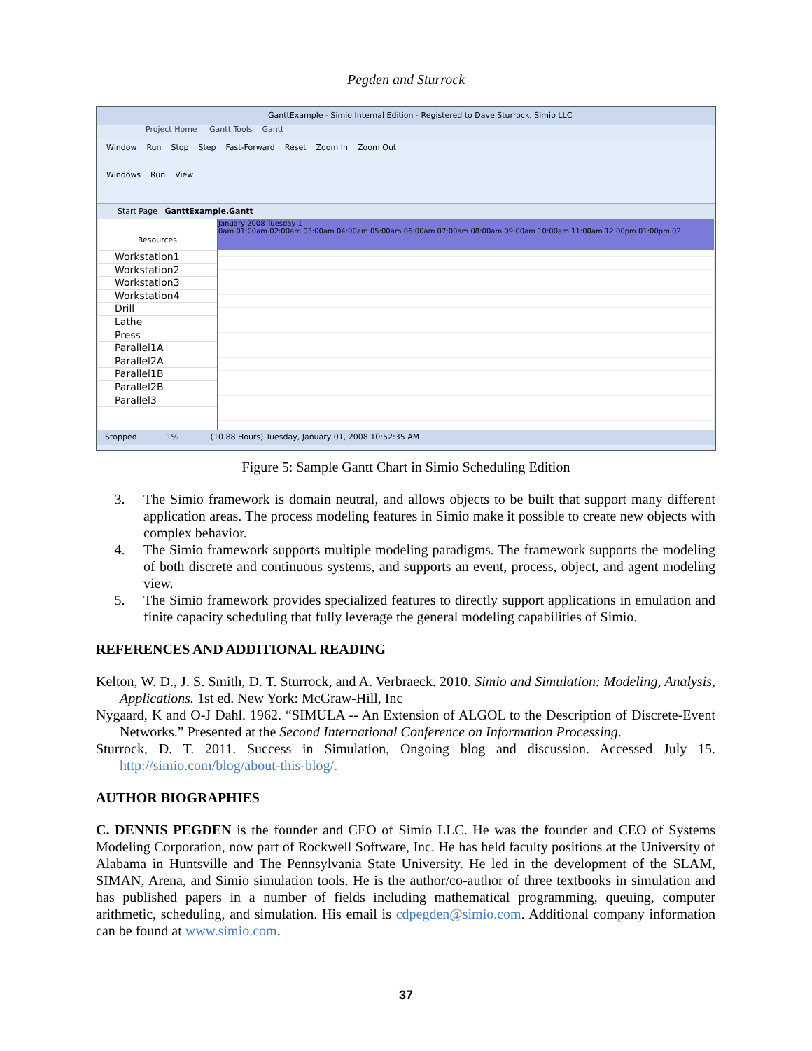Pegden and Sturrock
GanttExample - Simio Internal Edition - Registered to Dave Sturrock, Simio LLC
Project Home Gantt Tools Gantt
Window Run Stop Step Fast-Forward Reset Zoom In Zoom Out
Windows Run View
Start Page GanttExample.Gantt
Resources
Workstation1
Workstation2
Workstation3
Workstation4
Drill
Lathe
Press
Parallel1A
Parallel2A
Parallel1B
Parallel2B
Parallel3
January 2008 Tuesday 1
0am 01:00am 02:00am 03:00am 04:00am 05:00am 06:00am 07:00am 08:00am 09:00am 10:00am 11:00am 12:00pm 01:00pm 02
Stopped 1% (10.88 Hours) Tuesday, January 01, 2008 10:52:35 AM
Figure 5: Sample Gantt Chart in Simio Scheduling Edition
3. The Simio framework is domain neutral, and allows objects to be built that support many different application areas. The process modeling features in Simio make it possible to create new objects with complex behavior.
4. The Simio framework supports multiple modeling paradigms. The framework supports the modeling of both discrete and continuous systems, and supports an event, process, object, and agent modeling view.
5. The Simio framework provides specialized features to directly support applications in emulation and finite capacity scheduling that fully leverage the general modeling capabilities of Simio.
REFERENCES AND ADDITIONAL READING
Kelton, W. D., J. S. Smith, D. T. Sturrock, and A. Verbraeck. 2010. Simio and Simulation: Modeling, Analysis, Applications. 1st ed. New York: McGraw-Hill, Inc
Nygaard, K and O-J Dahl. 1962. “SIMULA -- An Extension of ALGOL to the Description of Discrete-Event Networks.” Presented at the Second International Conference on Information Processing.
Sturrock, D. T. 2011. Success in Simulation, Ongoing blog and discussion. Accessed July 15. http://simio.com/blog/about-this-blog/.
AUTHOR BIOGRAPHIES
C. DENNIS PEGDEN is the founder and CEO of Simio LLC. He was the founder and CEO of Systems Modeling Corporation, now part of Rockwell Software, Inc. He has held faculty positions at the University of Alabama in Huntsville and The Pennsylvania State University. He led in the development of the SLAM, SIMAN, Arena, and Simio simulation tools. He is the author/co-author of three textbooks in simulation and has published papers in a number of fields including mathematical programming, queuing, computer arithmetic, scheduling, and simulation. His email is cdpegden@simio.com. Additional company information can be found at www.simio.com.
37